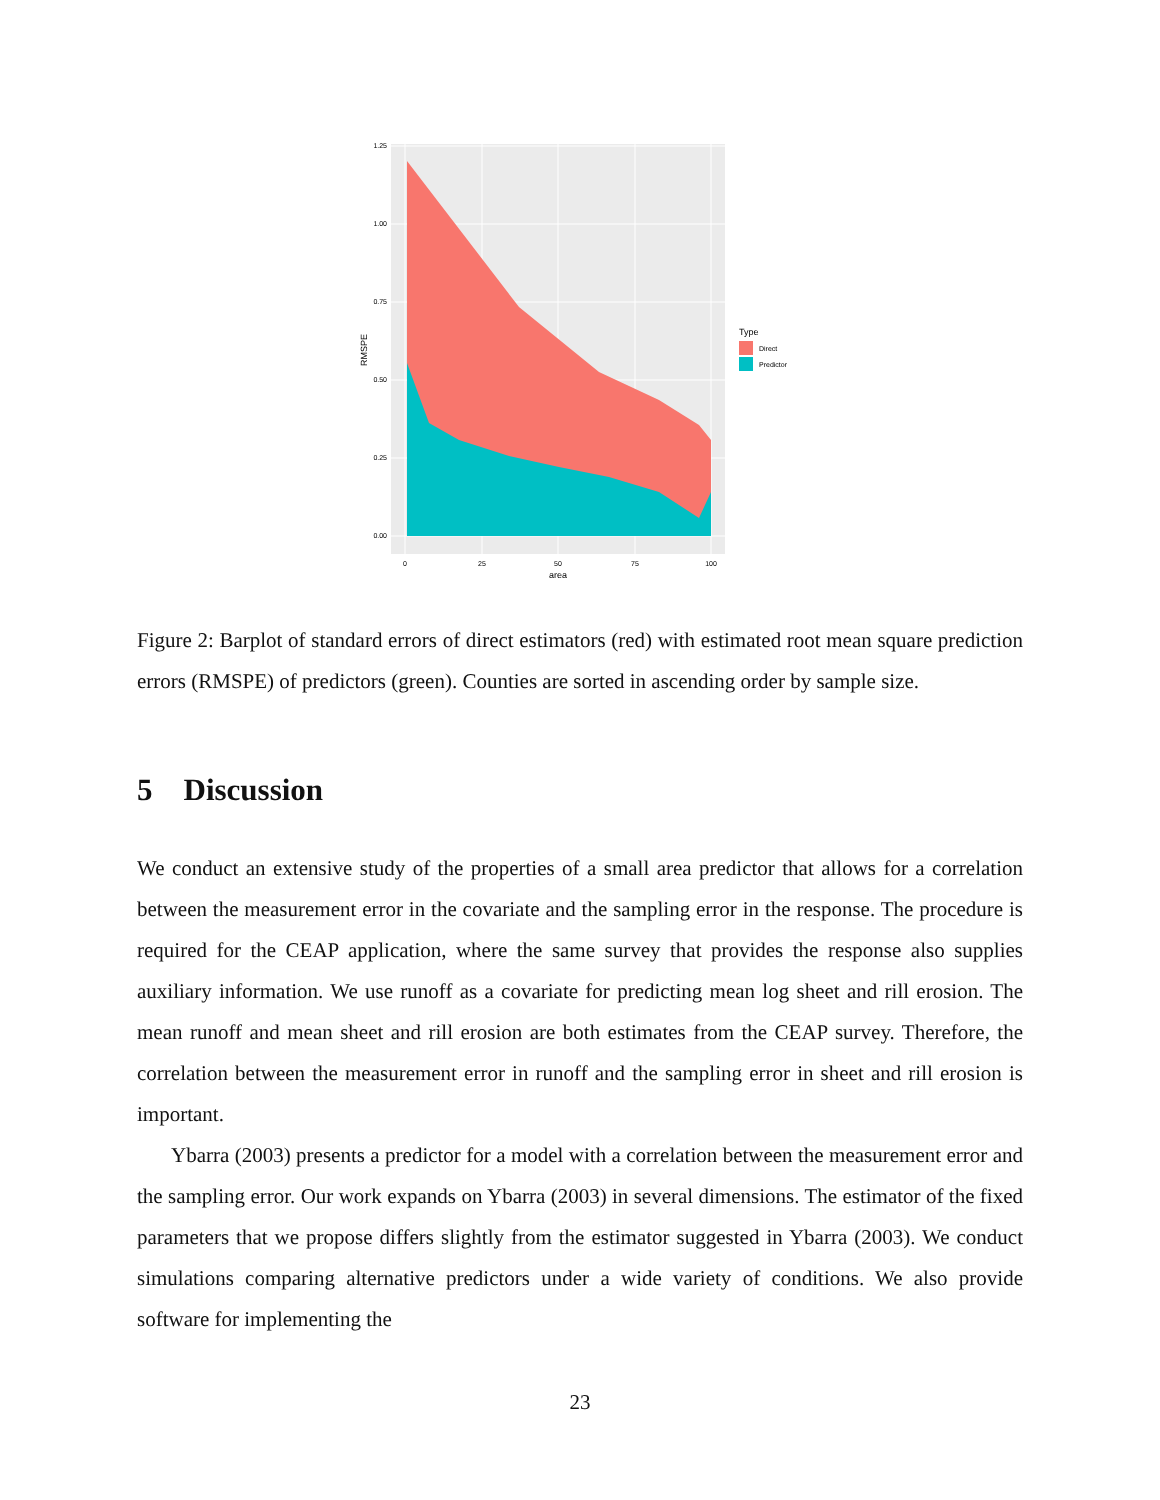1.25
1.00
0.75
0.50
0.25
0.00
0
25
50
75
100
area
RMSPE
Type
Direct
Predictor
Figure 2: Barplot of standard errors of direct estimators (red) with estimated root mean square prediction errors (RMSPE) of predictors (green). Counties are sorted in ascending order by sample size.
5 Discussion
We conduct an extensive study of the properties of a small area predictor that allows for a correlation between the measurement error in the covariate and the sampling error in the response. The procedure is required for the CEAP application, where the same survey that provides the response also supplies auxiliary information. We use runoff as a covariate for predicting mean log sheet and rill erosion. The mean runoff and mean sheet and rill erosion are both estimates from the CEAP survey. Therefore, the correlation between the measurement error in runoff and the sampling error in sheet and rill erosion is important.
Ybarra (2003) presents a predictor for a model with a correlation between the measurement error and the sampling error. Our work expands on Ybarra (2003) in several dimensions. The estimator of the fixed parameters that we propose differs slightly from the estimator suggested in Ybarra (2003). We conduct simulations comparing alternative predictors under a wide variety of conditions. We also provide software for implementing the
23